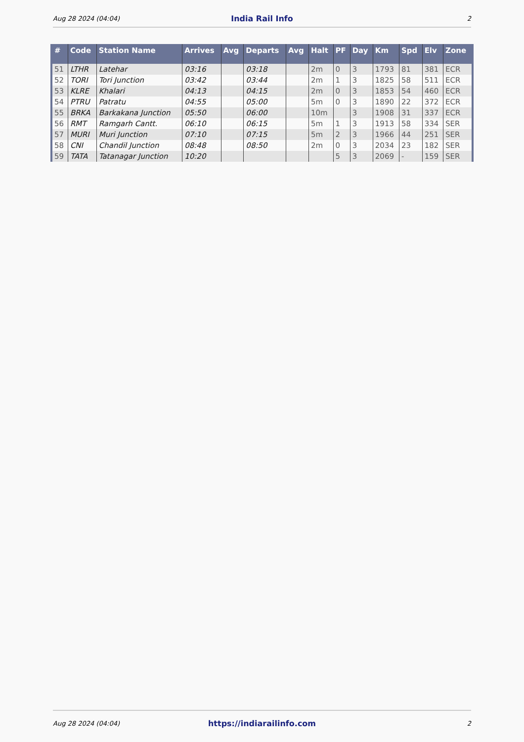Aug 28 2024 (04:04) India Rail Info 2
| # | Code | Station Name | Arrives | Avg | Departs | Avg | Halt | PF | Day | Km | Spd | Elv | Zone |
| --- | --- | --- | --- | --- | --- | --- | --- | --- | --- | --- | --- | --- | --- |
| 51 | LTHR | Latehar | 03:16 | | 03:18 | | 2m | 0 | 3 | 1793 | 81 | 381 | ECR |
| 52 | TORI | Tori Junction | 03:42 | | 03:44 | | 2m | 1 | 3 | 1825 | 58 | 511 | ECR |
| 53 | KLRE | Khalari | 04:13 | | 04:15 | | 2m | 0 | 3 | 1853 | 54 | 460 | ECR |
| 54 | PTRU | Patratu | 04:55 | | 05:00 | | 5m | 0 | 3 | 1890 | 22 | 372 | ECR |
| 55 | BRKA | Barkakana Junction | 05:50 | | 06:00 | | 10m | | 3 | 1908 | 31 | 337 | ECR |
| 56 | RMT | Ramgarh Cantt. | 06:10 | | 06:15 | | 5m | 1 | 3 | 1913 | 58 | 334 | SER |
| 57 | MURI | Muri Junction | 07:10 | | 07:15 | | 5m | 2 | 3 | 1966 | 44 | 251 | SER |
| 58 | CNI | Chandil Junction | 08:48 | | 08:50 | | 2m | 0 | 3 | 2034 | 23 | 182 | SER |
| 59 | TATA | Tatanagar Junction | 10:20 | | | | | 5 | 3 | 2069 | - | 159 | SER |
Aug 28 2024 (04:04) https://indiarailinfo.com 2